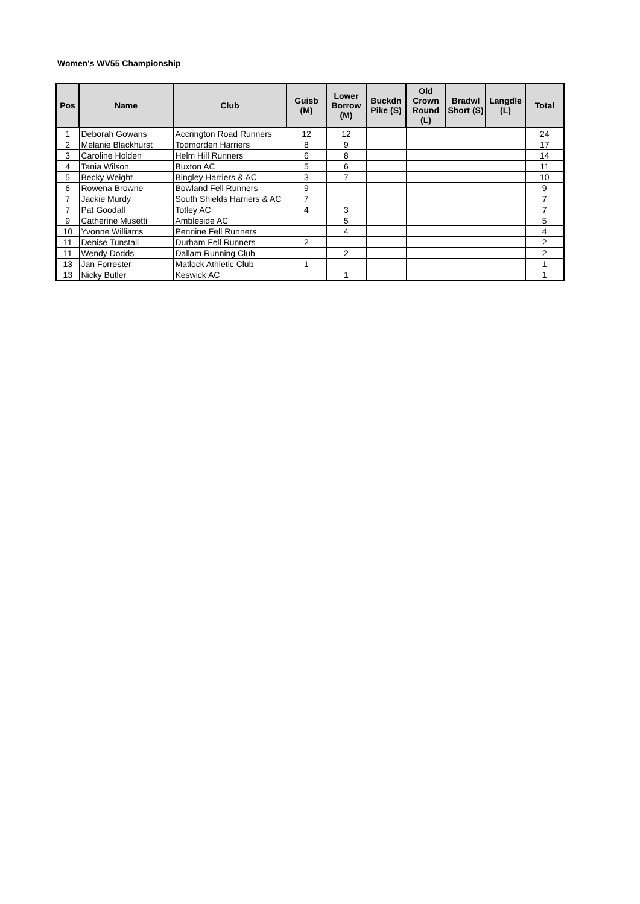Women's WV55 Championship
| Pos | Name | Club | Guisb (M) | Lower Borrow (M) | Buckdn Pike (S) | Old Crown Round (L) | Bradwl Short (S) | Langdle (L) | Total |
| --- | --- | --- | --- | --- | --- | --- | --- | --- | --- |
| 1 | Deborah Gowans | Accrington Road Runners | 12 | 12 | | | | | 24 |
| 2 | Melanie Blackhurst | Todmorden Harriers | 8 | 9 | | | | | 17 |
| 3 | Caroline Holden | Helm Hill Runners | 6 | 8 | | | | | 14 |
| 4 | Tania Wilson | Buxton AC | 5 | 6 | | | | | 11 |
| 5 | Becky Weight | Bingley Harriers & AC | 3 | 7 | | | | | 10 |
| 6 | Rowena Browne | Bowland Fell Runners | 9 | | | | | | 9 |
| 7 | Jackie Murdy | South Shields Harriers & AC | 7 | | | | | | 7 |
| 7 | Pat Goodall | Totley AC | 4 | 3 | | | | | 7 |
| 9 | Catherine Musetti | Ambleside AC | | 5 | | | | | 5 |
| 10 | Yvonne Williams | Pennine Fell Runners | | 4 | | | | | 4 |
| 11 | Denise Tunstall | Durham Fell Runners | 2 | | | | | | 2 |
| 11 | Wendy Dodds | Dallam Running Club | | 2 | | | | | 2 |
| 13 | Jan Forrester | Matlock Athletic Club | 1 | | | | | | 1 |
| 13 | Nicky Butler | Keswick AC | | 1 | | | | | 1 |